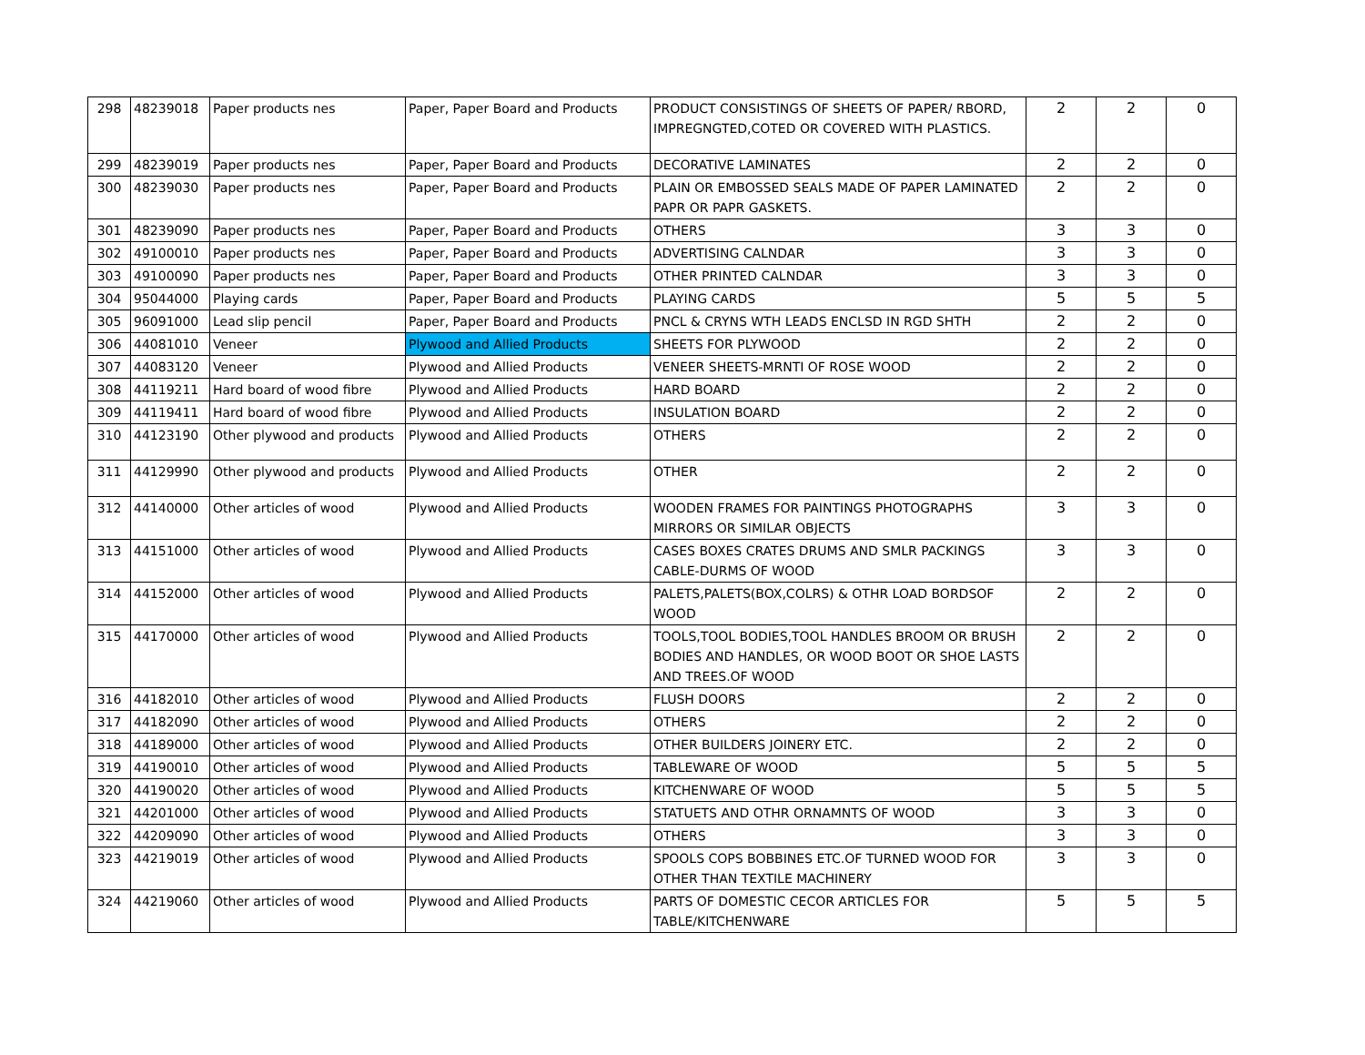| 298 | 48239018 | Paper products nes | Paper, Paper Board and Products | PRODUCT CONSISTINGS OF SHEETS OF PAPER/ RBORD, IMPREGNGTED,COTED OR COVERED WITH PLASTICS. | 2 | 2 | 0 |
| 299 | 48239019 | Paper products nes | Paper, Paper Board and Products | DECORATIVE LAMINATES | 2 | 2 | 0 |
| 300 | 48239030 | Paper products nes | Paper, Paper Board and Products | PLAIN OR EMBOSSED SEALS MADE OF PAPER LAMINATED PAPR OR PAPR GASKETS. | 2 | 2 | 0 |
| 301 | 48239090 | Paper products nes | Paper, Paper Board and Products | OTHERS | 3 | 3 | 0 |
| 302 | 49100010 | Paper products nes | Paper, Paper Board and Products | ADVERTISING CALNDAR | 3 | 3 | 0 |
| 303 | 49100090 | Paper products nes | Paper, Paper Board and Products | OTHER PRINTED CALNDAR | 3 | 3 | 0 |
| 304 | 95044000 | Playing cards | Paper, Paper Board and Products | PLAYING CARDS | 5 | 5 | 5 |
| 305 | 96091000 | Lead slip pencil | Paper, Paper Board and Products | PNCL & CRYNS WTH LEADS ENCLSD IN RGD SHTH | 2 | 2 | 0 |
| 306 | 44081010 | Veneer | Plywood and Allied Products | SHEETS FOR PLYWOOD | 2 | 2 | 0 |
| 307 | 44083120 | Veneer | Plywood and Allied Products | VENEER SHEETS-MRNTI OF ROSE WOOD | 2 | 2 | 0 |
| 308 | 44119211 | Hard board of wood fibre | Plywood and Allied Products | HARD BOARD | 2 | 2 | 0 |
| 309 | 44119411 | Hard board of wood fibre | Plywood and Allied Products | INSULATION BOARD | 2 | 2 | 0 |
| 310 | 44123190 | Other plywood and products | Plywood and Allied Products | OTHERS | 2 | 2 | 0 |
| 311 | 44129990 | Other plywood and products | Plywood and Allied Products | OTHER | 2 | 2 | 0 |
| 312 | 44140000 | Other articles of wood | Plywood and Allied Products | WOODEN FRAMES FOR PAINTINGS PHOTOGRAPHS MIRRORS OR SIMILAR OBJECTS | 3 | 3 | 0 |
| 313 | 44151000 | Other articles of wood | Plywood and Allied Products | CASES BOXES CRATES DRUMS AND SMLR PACKINGS CABLE-DURMS OF WOOD | 3 | 3 | 0 |
| 314 | 44152000 | Other articles of wood | Plywood and Allied Products | PALETS,PALETS(BOX,COLRS) & OTHR LOAD BORDSOF WOOD | 2 | 2 | 0 |
| 315 | 44170000 | Other articles of wood | Plywood and Allied Products | TOOLS,TOOL BODIES,TOOL HANDLES BROOM OR BRUSH BODIES AND HANDLES, OR WOOD BOOT OR SHOE LASTS AND TREES.OF WOOD | 2 | 2 | 0 |
| 316 | 44182010 | Other articles of wood | Plywood and Allied Products | FLUSH DOORS | 2 | 2 | 0 |
| 317 | 44182090 | Other articles of wood | Plywood and Allied Products | OTHERS | 2 | 2 | 0 |
| 318 | 44189000 | Other articles of wood | Plywood and Allied Products | OTHER BUILDERS JOINERY ETC. | 2 | 2 | 0 |
| 319 | 44190010 | Other articles of wood | Plywood and Allied Products | TABLEWARE OF WOOD | 5 | 5 | 5 |
| 320 | 44190020 | Other articles of wood | Plywood and Allied Products | KITCHENWARE OF WOOD | 5 | 5 | 5 |
| 321 | 44201000 | Other articles of wood | Plywood and Allied Products | STATUETS AND OTHR ORNAMNTS OF WOOD | 3 | 3 | 0 |
| 322 | 44209090 | Other articles of wood | Plywood and Allied Products | OTHERS | 3 | 3 | 0 |
| 323 | 44219019 | Other articles of wood | Plywood and Allied Products | SPOOLS COPS BOBBINES ETC.OF TURNED WOOD FOR OTHER THAN TEXTILE MACHINERY | 3 | 3 | 0 |
| 324 | 44219060 | Other articles of wood | Plywood and Allied Products | PARTS OF DOMESTIC CECOR ARTICLES FOR TABLE/KITCHENWARE | 5 | 5 | 5 |